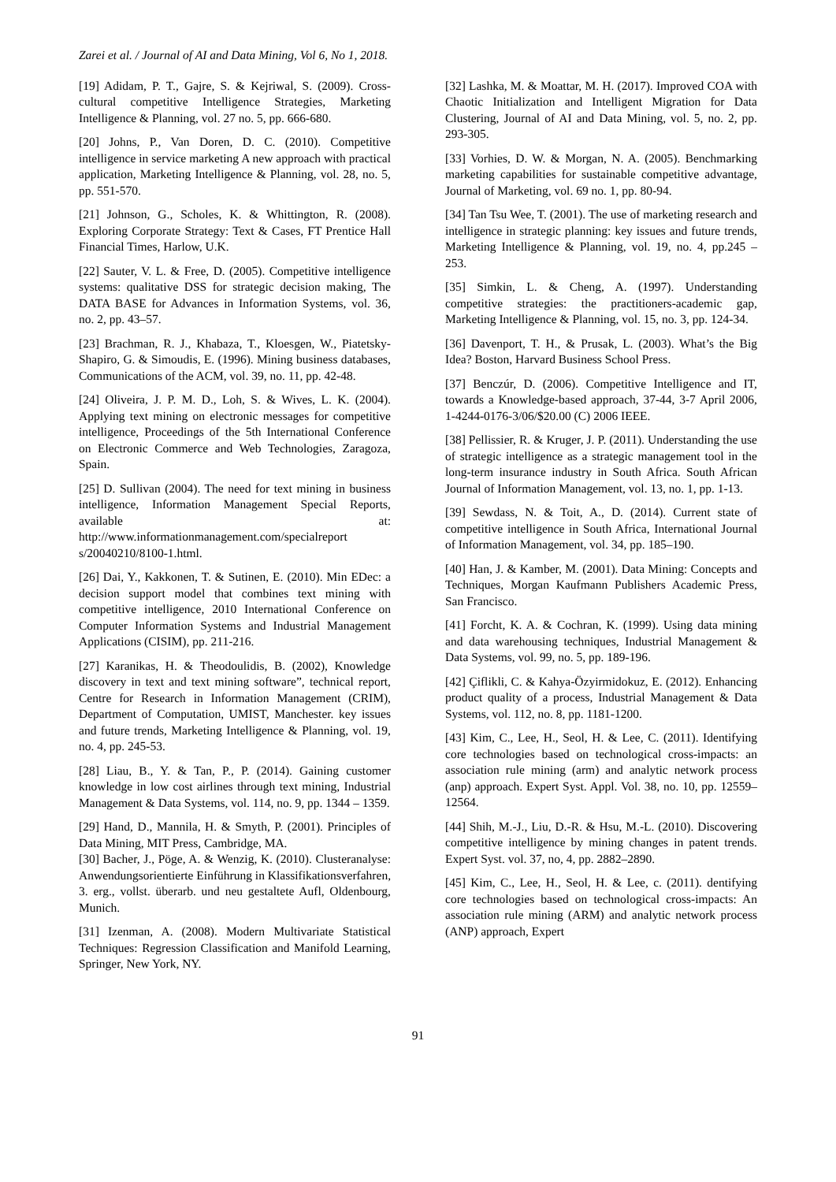Zarei et al. / Journal of AI and Data Mining, Vol 6, No 1, 2018.
[19] Adidam, P. T., Gajre, S. & Kejriwal, S. (2009). Cross-cultural competitive Intelligence Strategies, Marketing Intelligence & Planning, vol. 27 no. 5, pp. 666-680.
[20] Johns, P., Van Doren, D. C. (2010). Competitive intelligence in service marketing A new approach with practical application, Marketing Intelligence & Planning, vol. 28, no. 5, pp. 551-570.
[21] Johnson, G., Scholes, K. & Whittington, R. (2008). Exploring Corporate Strategy: Text & Cases, FT Prentice Hall Financial Times, Harlow, U.K.
[22] Sauter, V. L. & Free, D. (2005). Competitive intelligence systems: qualitative DSS for strategic decision making, The DATA BASE for Advances in Information Systems, vol. 36, no. 2, pp. 43–57.
[23] Brachman, R. J., Khabaza, T., Kloesgen, W., Piatetsky-Shapiro, G. & Simoudis, E. (1996). Mining business databases, Communications of the ACM, vol. 39, no. 11, pp. 42-48.
[24] Oliveira, J. P. M. D., Loh, S. & Wives, L. K. (2004). Applying text mining on electronic messages for competitive intelligence, Proceedings of the 5th International Conference on Electronic Commerce and Web Technologies, Zaragoza, Spain.
[25] D. Sullivan (2004). The need for text mining in business intelligence, Information Management Special Reports, available at: http://www.informationmanagement.com/specialreport s/20040210/8100-1.html.
[26] Dai, Y., Kakkonen, T. & Sutinen, E. (2010). Min EDec: a decision support model that combines text mining with competitive intelligence, 2010 International Conference on Computer Information Systems and Industrial Management Applications (CISIM), pp. 211-216.
[27] Karanikas, H. & Theodoulidis, B. (2002), Knowledge discovery in text and text mining software”, technical report, Centre for Research in Information Management (CRIM), Department of Computation, UMIST, Manchester. key issues and future trends, Marketing Intelligence & Planning, vol. 19, no. 4, pp. 245-53.
[28] Liau, B., Y. & Tan, P., P. (2014). Gaining customer knowledge in low cost airlines through text mining, Industrial Management & Data Systems, vol. 114, no. 9, pp. 1344 – 1359.
[29] Hand, D., Mannila, H. & Smyth, P. (2001). Principles of Data Mining, MIT Press, Cambridge, MA.
[30] Bacher, J., Pöge, A. & Wenzig, K. (2010). Clusteranalyse: Anwendungsorientierte Einführung in Klassifikationsverfahren, 3. erg., vollst. überarb. und neu gestaltete Aufl, Oldenbourg, Munich.
[31] Izenman, A. (2008). Modern Multivariate Statistical Techniques: Regression Classification and Manifold Learning, Springer, New York, NY.
[32] Lashka, M. & Moattar, M. H. (2017). Improved COA with Chaotic Initialization and Intelligent Migration for Data Clustering, Journal of AI and Data Mining, vol. 5, no. 2, pp. 293-305.
[33] Vorhies, D. W. & Morgan, N. A. (2005). Benchmarking marketing capabilities for sustainable competitive advantage, Journal of Marketing, vol. 69 no. 1, pp. 80-94.
[34] Tan Tsu Wee, T. (2001). The use of marketing research and intelligence in strategic planning: key issues and future trends, Marketing Intelligence & Planning, vol. 19, no. 4, pp.245 – 253.
[35] Simkin, L. & Cheng, A. (1997). Understanding competitive strategies: the practitioners-academic gap, Marketing Intelligence & Planning, vol. 15, no. 3, pp. 124-34.
[36] Davenport, T. H., & Prusak, L. (2003). What’s the Big Idea? Boston, Harvard Business School Press.
[37] Benczúr, D. (2006). Competitive Intelligence and IT, towards a Knowledge-based approach, 37-44, 3-7 April 2006, 1-4244-0176-3/06/$20.00 (C) 2006 IEEE.
[38] Pellissier, R. & Kruger, J. P. (2011). Understanding the use of strategic intelligence as a strategic management tool in the long-term insurance industry in South Africa. South African Journal of Information Management, vol. 13, no. 1, pp. 1-13.
[39] Sewdass, N. & Toit, A., D. (2014). Current state of competitive intelligence in South Africa, International Journal of Information Management, vol. 34, pp. 185–190.
[40] Han, J. & Kamber, M. (2001). Data Mining: Concepts and Techniques, Morgan Kaufmann Publishers Academic Press, San Francisco.
[41] Forcht, K. A. & Cochran, K. (1999). Using data mining and data warehousing techniques, Industrial Management & Data Systems, vol. 99, no. 5, pp. 189-196.
[42] Çiflikli, C. & Kahya-Özyirmidokuz, E. (2012). Enhancing product quality of a process, Industrial Management & Data Systems, vol. 112, no. 8, pp. 1181-1200.
[43] Kim, C., Lee, H., Seol, H. & Lee, C. (2011). Identifying core technologies based on technological cross-impacts: an association rule mining (arm) and analytic network process (anp) approach. Expert Syst. Appl. Vol. 38, no. 10, pp. 12559–12564.
[44] Shih, M.-J., Liu, D.-R. & Hsu, M.-L. (2010). Discovering competitive intelligence by mining changes in patent trends. Expert Syst. vol. 37, no, 4, pp. 2882–2890.
[45] Kim, C., Lee, H., Seol, H. & Lee, c. (2011). dentifying core technologies based on technological cross-impacts: An association rule mining (ARM) and analytic network process (ANP) approach, Expert
91